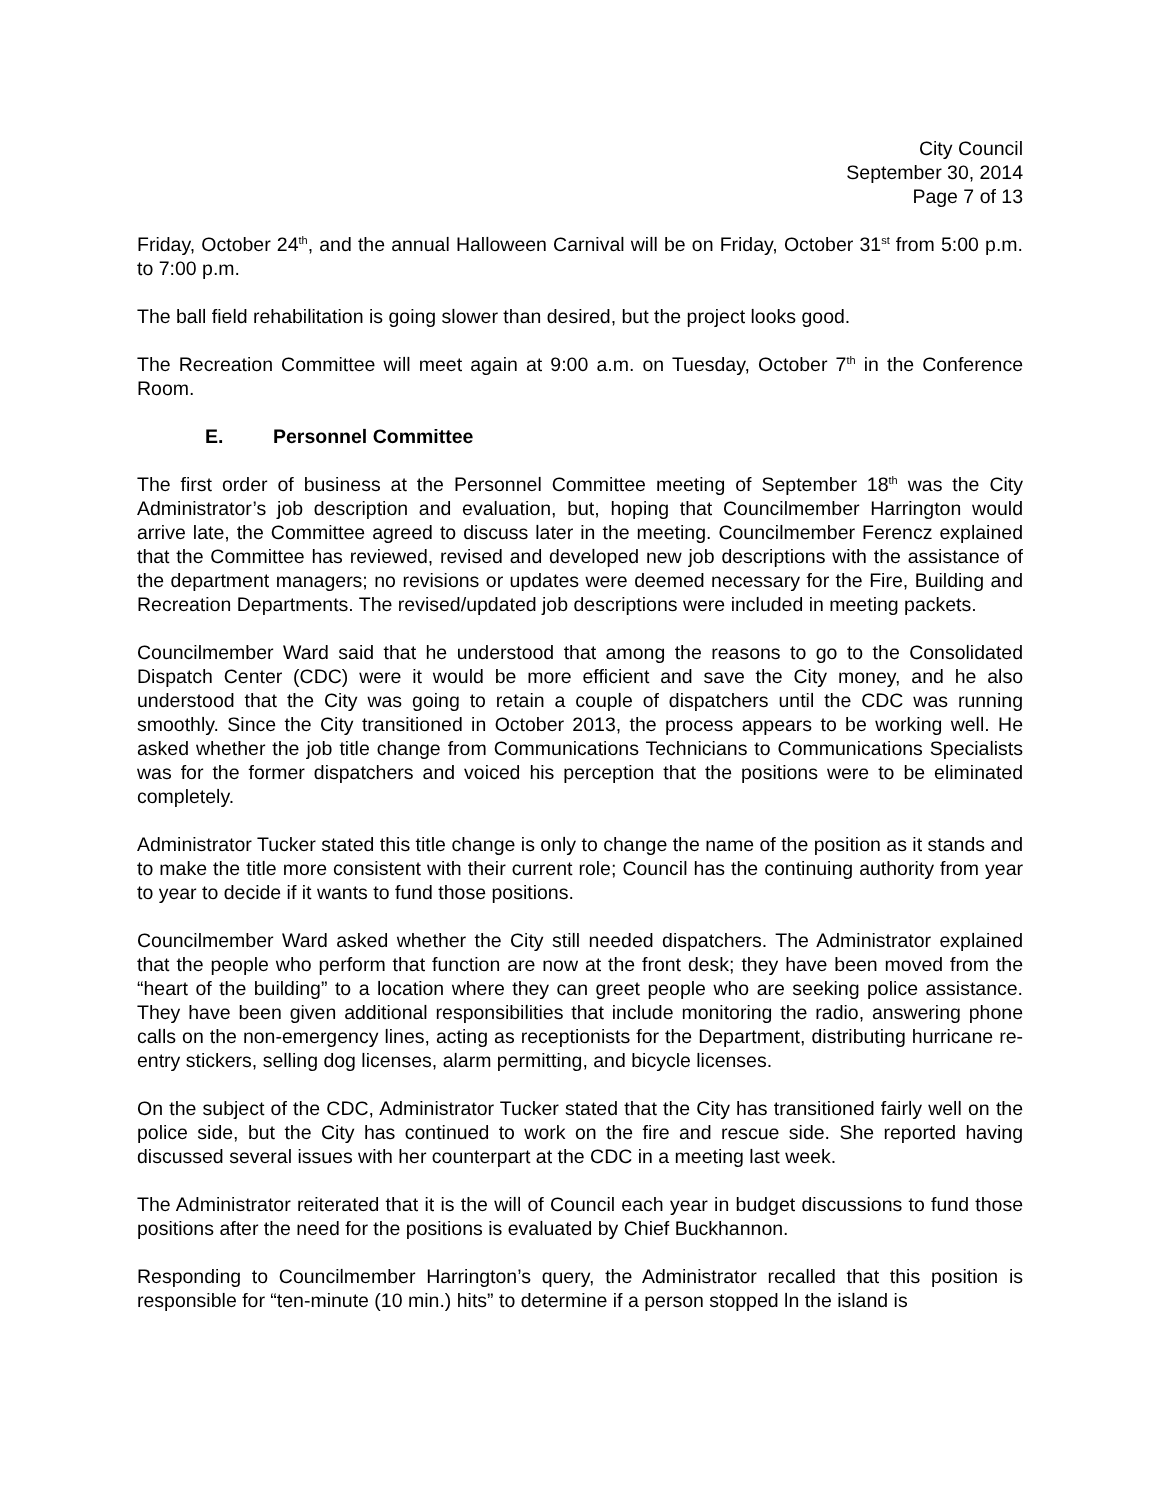City Council
September 30, 2014
Page 7 of 13
Friday, October 24<sup>th</sup>, and the annual Halloween Carnival will be on Friday, October 31<sup>st</sup> from 5:00 p.m. to 7:00 p.m.
The ball field rehabilitation is going slower than desired, but the project looks good.
The Recreation Committee will meet again at 9:00 a.m. on Tuesday, October 7<sup>th</sup> in the Conference Room.
E. Personnel Committee
The first order of business at the Personnel Committee meeting of September 18<sup>th</sup> was the City Administrator’s job description and evaluation, but, hoping that Councilmember Harrington would arrive late, the Committee agreed to discuss later in the meeting. Councilmember Ferencz explained that the Committee has reviewed, revised and developed new job descriptions with the assistance of the department managers; no revisions or updates were deemed necessary for the Fire, Building and Recreation Departments. The revised/updated job descriptions were included in meeting packets.
Councilmember Ward said that he understood that among the reasons to go to the Consolidated Dispatch Center (CDC) were it would be more efficient and save the City money, and he also understood that the City was going to retain a couple of dispatchers until the CDC was running smoothly. Since the City transitioned in October 2013, the process appears to be working well. He asked whether the job title change from Communications Technicians to Communications Specialists was for the former dispatchers and voiced his perception that the positions were to be eliminated completely.
Administrator Tucker stated this title change is only to change the name of the position as it stands and to make the title more consistent with their current role; Council has the continuing authority from year to year to decide if it wants to fund those positions.
Councilmember Ward asked whether the City still needed dispatchers. The Administrator explained that the people who perform that function are now at the front desk; they have been moved from the “heart of the building” to a location where they can greet people who are seeking police assistance. They have been given additional responsibilities that include monitoring the radio, answering phone calls on the non-emergency lines, acting as receptionists for the Department, distributing hurricane re-entry stickers, selling dog licenses, alarm permitting, and bicycle licenses.
On the subject of the CDC, Administrator Tucker stated that the City has transitioned fairly well on the police side, but the City has continued to work on the fire and rescue side. She reported having discussed several issues with her counterpart at the CDC in a meeting last week.
The Administrator reiterated that it is the will of Council each year in budget discussions to fund those positions after the need for the positions is evaluated by Chief Buckhannon.
Responding to Councilmember Harrington’s query, the Administrator recalled that this position is responsible for “ten-minute (10 min.) hits” to determine if a person stopped ln the island is